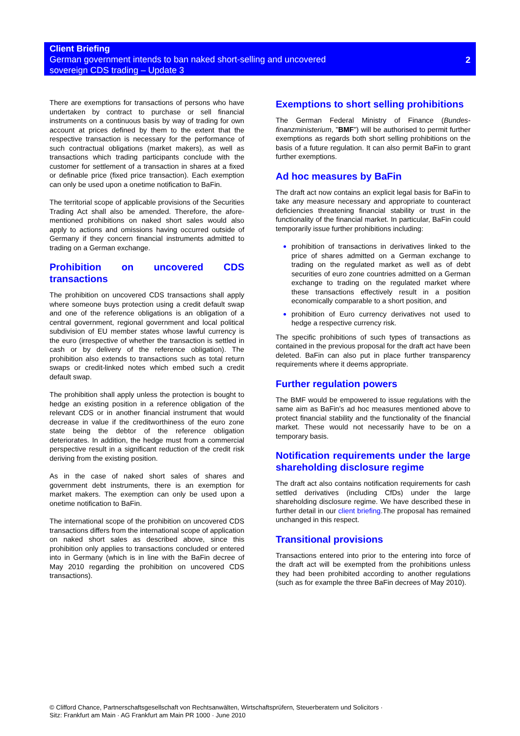Client Briefing
German government intends to ban naked short-selling and uncovered
sovereign CDS trading – Update 3
2
There are exemptions for transactions of persons who have undertaken by contract to purchase or sell financial instruments on a continuous basis by way of trading for own account at prices defined by them to the extent that the respective transaction is necessary for the performance of such contractual obligations (market makers), as well as transactions which trading participants conclude with the customer for settlement of a transaction in shares at a fixed or definable price (fixed price transaction). Each exemption can only be used upon a onetime notification to BaFin.
The territorial scope of applicable provisions of the Securities Trading Act shall also be amended. Therefore, the afore-mentioned prohibitions on naked short sales would also apply to actions and omissions having occurred outside of Germany if they concern financial instruments admitted to trading on a German exchange.
Prohibition on uncovered CDS transactions
The prohibition on uncovered CDS transactions shall apply where someone buys protection using a credit default swap and one of the reference obligations is an obligation of a central government, regional government and local political subdivision of EU member states whose lawful currency is the euro (irrespective of whether the transaction is settled in cash or by delivery of the reference obligation). The prohibition also extends to transactions such as total return swaps or credit-linked notes which embed such a credit default swap.
The prohibition shall apply unless the protection is bought to hedge an existing position in a reference obligation of the relevant CDS or in another financial instrument that would decrease in value if the creditworthiness of the euro zone state being the debtor of the reference obligation deteriorates. In addition, the hedge must from a commercial perspective result in a significant reduction of the credit risk deriving from the existing position.
As in the case of naked short sales of shares and government debt instruments, there is an exemption for market makers. The exemption can only be used upon a onetime notification to BaFin.
The international scope of the prohibition on uncovered CDS transactions differs from the international scope of application on naked short sales as described above, since this prohibition only applies to transactions concluded or entered into in Germany (which is in line with the BaFin decree of May 2010 regarding the prohibition on uncovered CDS transactions).
Exemptions to short selling prohibitions
The German Federal Ministry of Finance (Bundes-finanzministerium, "BMF") will be authorised to permit further exemptions as regards both short selling prohibitions on the basis of a future regulation. It can also permit BaFin to grant further exemptions.
Ad hoc measures by BaFin
The draft act now contains an explicit legal basis for BaFin to take any measure necessary and appropriate to counteract deficiencies threatening financial stability or trust in the functionality of the financial market. In particular, BaFin could temporarily issue further prohibitions including:
prohibition of transactions in derivatives linked to the price of shares admitted on a German exchange to trading on the regulated market as well as of debt securities of euro zone countries admitted on a German exchange to trading on the regulated market where these transactions effectively result in a position economically comparable to a short position, and
prohibition of Euro currency derivatives not used to hedge a respective currency risk.
The specific prohibitions of such types of transactions as contained in the previous proposal for the draft act have been deleted. BaFin can also put in place further transparency requirements where it deems appropriate.
Further regulation powers
The BMF would be empowered to issue regulations with the same aim as BaFin's ad hoc measures mentioned above to protect financial stability and the functionality of the financial market. These would not necessarily have to be on a temporary basis.
Notification requirements under the large shareholding disclosure regime
The draft act also contains notification requirements for cash settled derivatives (including CfDs) under the large shareholding disclosure regime. We have described these in further detail in our client briefing.The proposal has remained unchanged in this respect.
Transitional provisions
Transactions entered into prior to the entering into force of the draft act will be exempted from the prohibitions unless they had been prohibited according to another regulations (such as for example the three BaFin decrees of May 2010).
© Clifford Chance, Partnerschaftsgesellschaft von Rechtsanwälten, Wirtschaftsprüfern, Steuerberatern und Solicitors ·
Sitz: Frankfurt am Main · AG Frankfurt am Main PR 1000 · June 2010